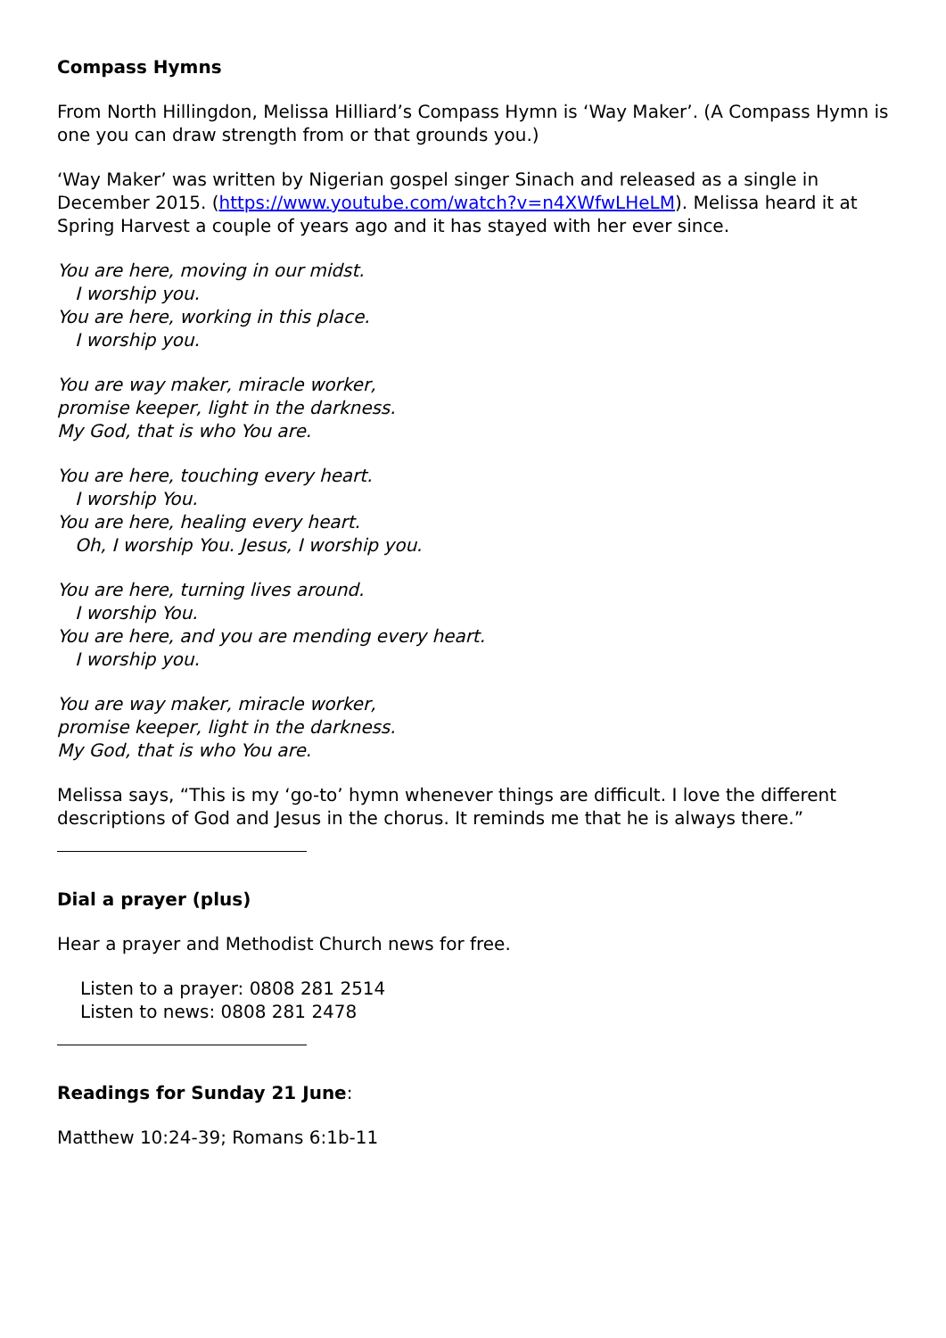Compass Hymns
From North Hillingdon, Melissa Hilliard’s Compass Hymn is ‘Way Maker’. (A Compass Hymn is one you can draw strength from or that grounds you.)
‘Way Maker’ was written by Nigerian gospel singer Sinach and released as a single in December 2015. (https://www.youtube.com/watch?v=n4XWfwLHeLM). Melissa heard it at Spring Harvest a couple of years ago and it has stayed with her ever since.
You are here, moving in our midst.
I worship you.
You are here, working in this place.
I worship you.
You are way maker, miracle worker,
promise keeper, light in the darkness.
My God, that is who You are.
You are here, touching every heart.
I worship You.
You are here, healing every heart.
Oh, I worship You. Jesus, I worship you.
You are here, turning lives around.
I worship You.
You are here, and you are mending every heart.
I worship you.
You are way maker, miracle worker,
promise keeper, light in the darkness.
My God, that is who You are.
Melissa says, “This is my ‘go-to’ hymn whenever things are difficult. I love the different descriptions of God and Jesus in the chorus. It reminds me that he is always there.”
Dial a prayer (plus)
Hear a prayer and Methodist Church news for free.
Listen to a prayer: 0808 281 2514
Listen to news: 0808 281 2478
Readings for Sunday 21 June:
Matthew 10:24-39; Romans 6:1b-11